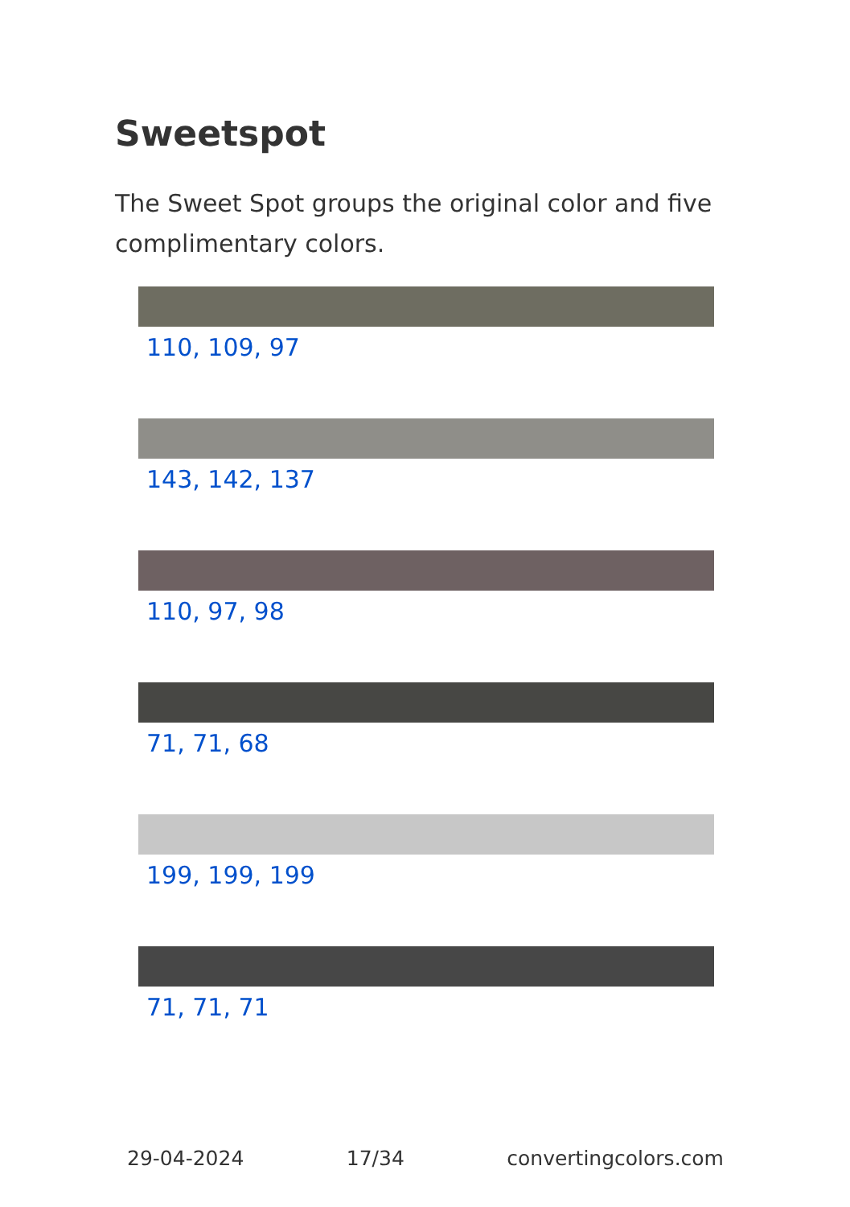Sweetspot
The Sweet Spot groups the original color and five complimentary colors.
110, 109, 97
143, 142, 137
110, 97, 98
71, 71, 68
199, 199, 199
71, 71, 71
29-04-2024 17/34 convertingcolors.com